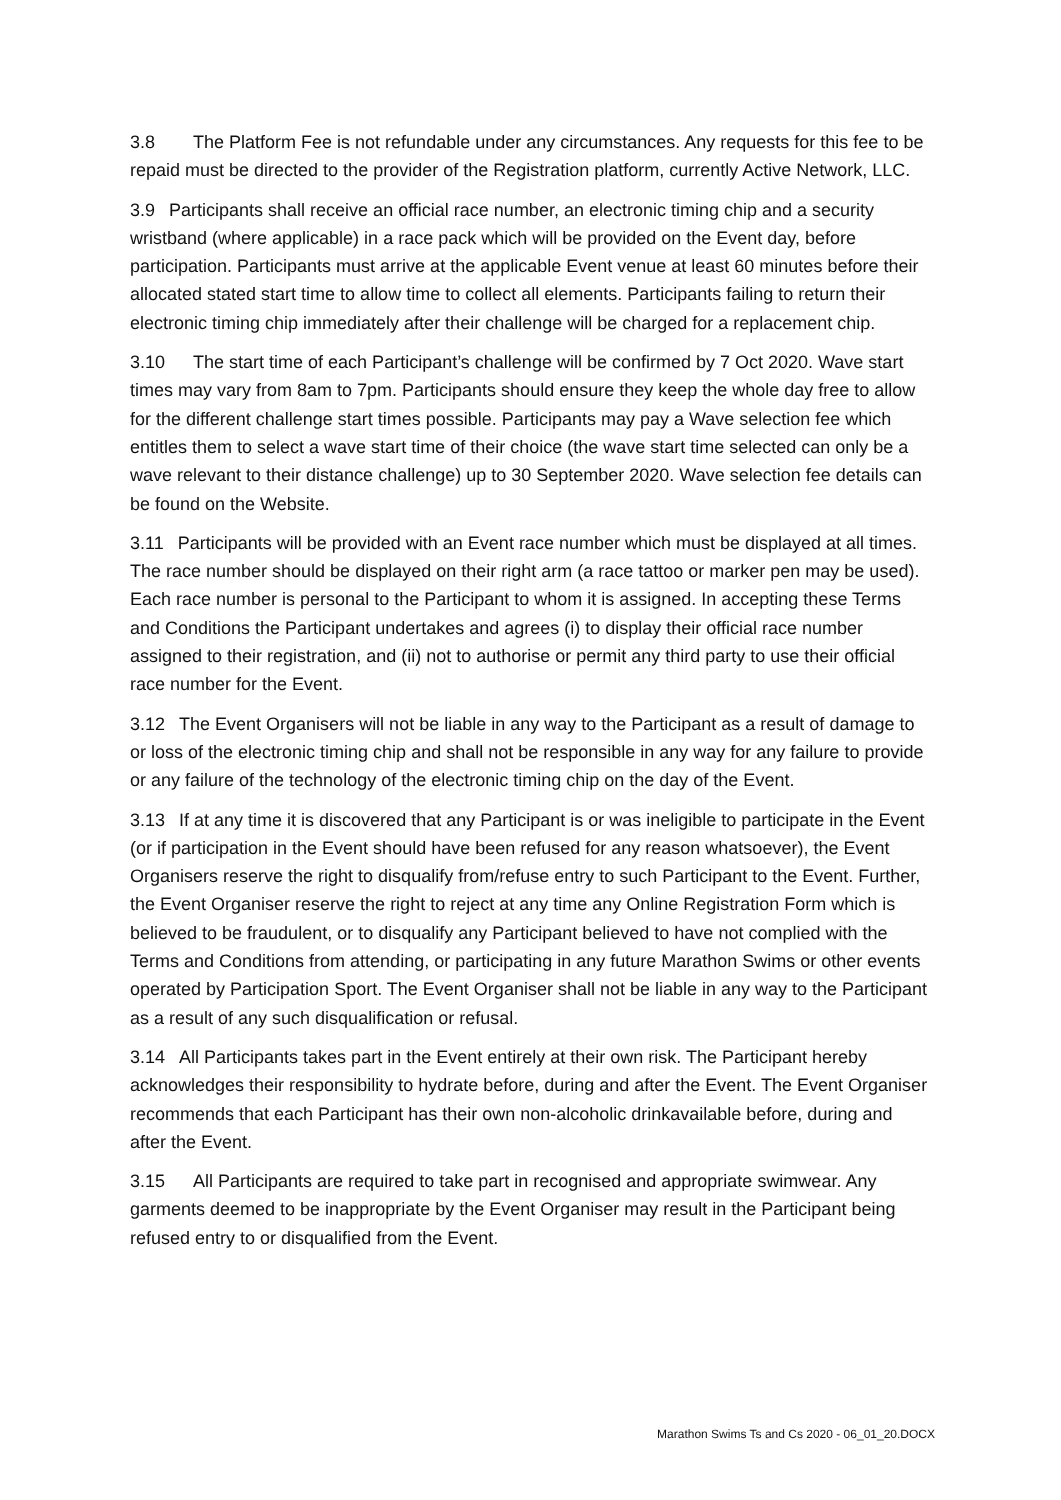3.8 The Platform Fee is not refundable under any circumstances. Any requests for this fee to be repaid must be directed to the provider of the Registration platform, currently Active Network, LLC.
3.9 Participants shall receive an official race number, an electronic timing chip and a security wristband (where applicable) in a race pack which will be provided on the Event day, before participation. Participants must arrive at the applicable Event venue at least 60 minutes before their allocated stated start time to allow time to collect all elements. Participants failing to return their electronic timing chip immediately after their challenge will be charged for a replacement chip.
3.10 The start time of each Participant’s challenge will be confirmed by 7 Oct 2020. Wave start times may vary from 8am to 7pm. Participants should ensure they keep the whole day free to allow for the different challenge start times possible. Participants may pay a Wave selection fee which entitles them to select a wave start time of their choice (the wave start time selected can only be a wave relevant to their distance challenge) up to 30 September 2020. Wave selection fee details can be found on the Website.
3.11 Participants will be provided with an Event race number which must be displayed at all times. The race number should be displayed on their right arm (a race tattoo or marker pen may be used). Each race number is personal to the Participant to whom it is assigned. In accepting these Terms and Conditions the Participant undertakes and agrees (i) to display their official race number assigned to their registration, and (ii) not to authorise or permit any third party to use their official race number for the Event.
3.12 The Event Organisers will not be liable in any way to the Participant as a result of damage to or loss of the electronic timing chip and shall not be responsible in any way for any failure to provide or any failure of the technology of the electronic timing chip on the day of the Event.
3.13 If at any time it is discovered that any Participant is or was ineligible to participate in the Event (or if participation in the Event should have been refused for any reason whatsoever), the Event Organisers reserve the right to disqualify from/refuse entry to such Participant to the Event. Further, the Event Organiser reserve the right to reject at any time any Online Registration Form which is believed to be fraudulent, or to disqualify any Participant believed to have not complied with the Terms and Conditions from attending, or participating in any future Marathon Swims or other events operated by Participation Sport. The Event Organiser shall not be liable in any way to the Participant as a result of any such disqualification or refusal.
3.14 All Participants takes part in the Event entirely at their own risk. The Participant hereby acknowledges their responsibility to hydrate before, during and after the Event. The Event Organiser recommends that each Participant has their own non-alcoholic drinkavailable before, during and after the Event.
3.15 All Participants are required to take part in recognised and appropriate swimwear. Any garments deemed to be inappropriate by the Event Organiser may result in the Participant being refused entry to or disqualified from the Event.
Marathon Swims Ts and Cs 2020 - 06_01_20.DOCX